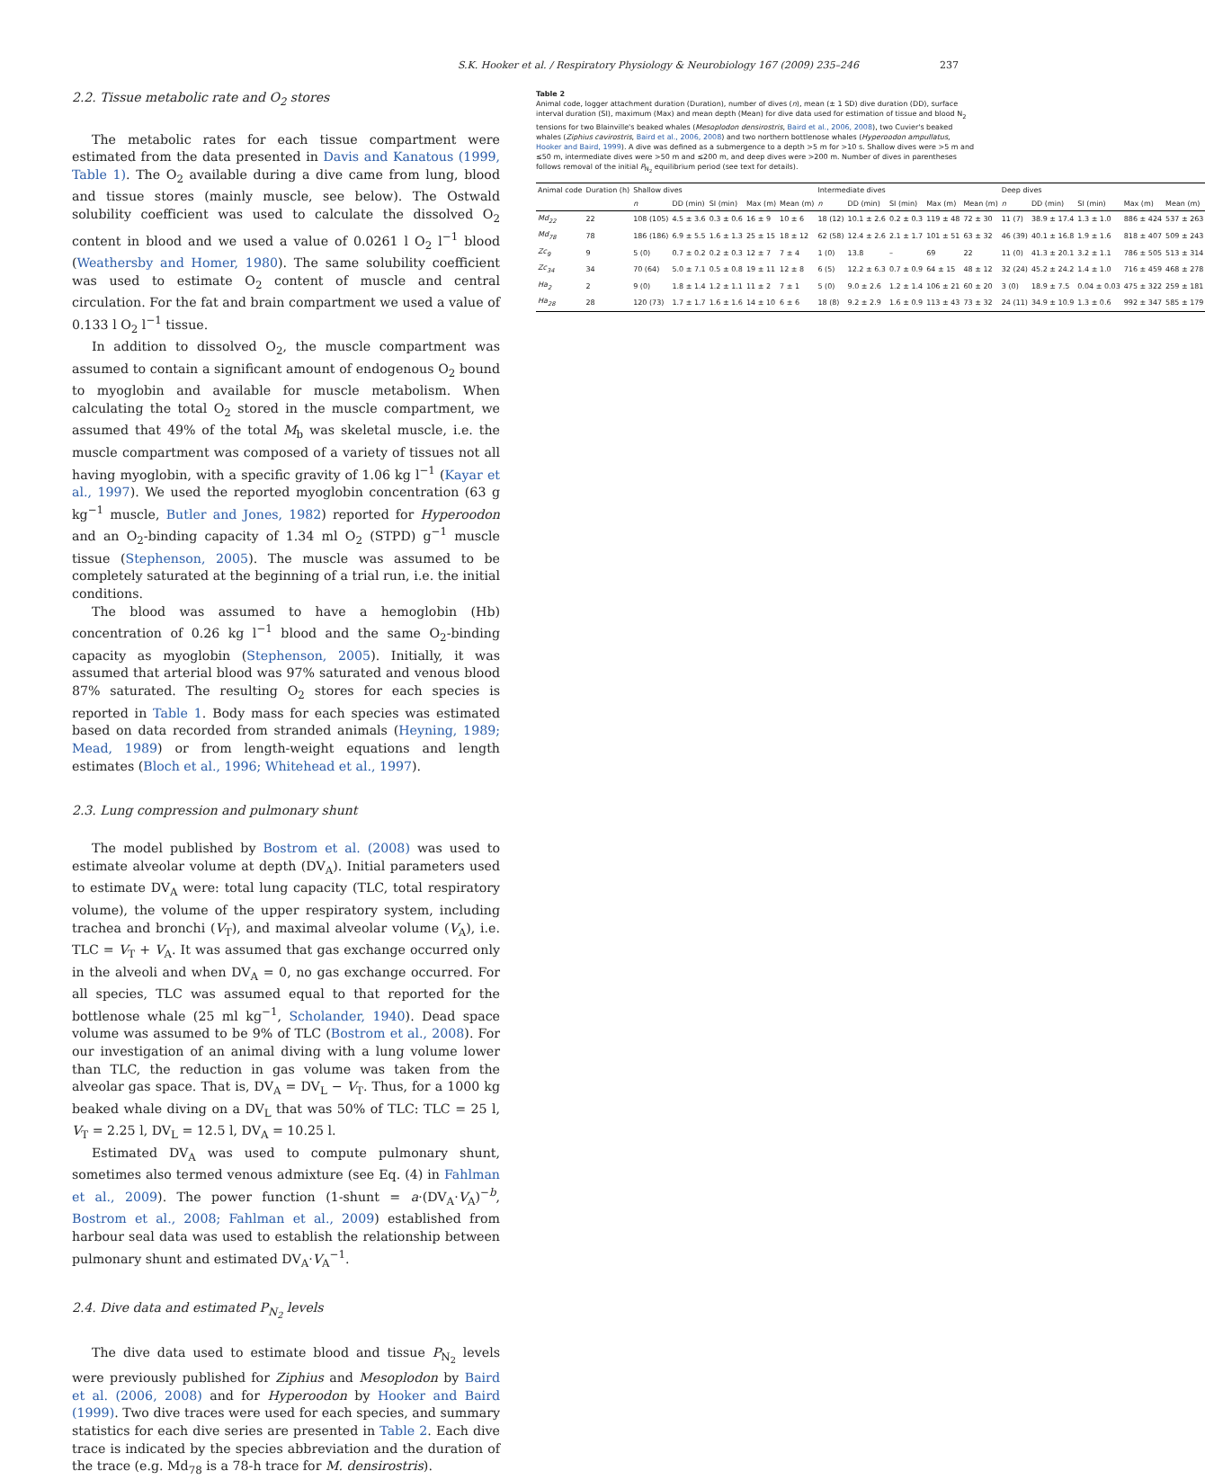S.K. Hooker et al. / Respiratory Physiology & Neurobiology 167 (2009) 235–246 237
2.2. Tissue metabolic rate and O<sub>2</sub> stores
The metabolic rates for each tissue compartment were estimated from the data presented in Davis and Kanatous (1999, Table 1). The O<sub>2</sub> available during a dive came from lung, blood and tissue stores (mainly muscle, see below). The Ostwald solubility coefficient was used to calculate the dissolved O<sub>2</sub> content in blood and we used a value of 0.0261 l O<sub>2</sub> l<sup>−1</sup> blood (Weathersby and Homer, 1980). The same solubility coefficient was used to estimate O<sub>2</sub> content of muscle and central circulation. For the fat and brain compartment we used a value of 0.133 l O<sub>2</sub> l<sup>−1</sup> tissue.
In addition to dissolved O<sub>2</sub>, the muscle compartment was assumed to contain a significant amount of endogenous O<sub>2</sub> bound to myoglobin and available for muscle metabolism. When calculating the total O<sub>2</sub> stored in the muscle compartment, we assumed that 49% of the total M<sub>b</sub> was skeletal muscle, i.e. the muscle compartment was composed of a variety of tissues not all having myoglobin, with a specific gravity of 1.06 kg l<sup>−1</sup> (Kayar et al., 1997). We used the reported myoglobin concentration (63 g kg<sup>−1</sup> muscle, Butler and Jones, 1982) reported for Hyperoodon and an O<sub>2</sub>-binding capacity of 1.34 ml O<sub>2</sub> (STPD) g<sup>−1</sup> muscle tissue (Stephenson, 2005). The muscle was assumed to be completely saturated at the beginning of a trial run, i.e. the initial conditions.
The blood was assumed to have a hemoglobin (Hb) concentration of 0.26 kg l<sup>−1</sup> blood and the same O<sub>2</sub>-binding capacity as myoglobin (Stephenson, 2005). Initially, it was assumed that arterial blood was 97% saturated and venous blood 87% saturated. The resulting O<sub>2</sub> stores for each species is reported in Table 1. Body mass for each species was estimated based on data recorded from stranded animals (Heyning, 1989; Mead, 1989) or from length-weight equations and length estimates (Bloch et al., 1996; Whitehead et al., 1997).
2.3. Lung compression and pulmonary shunt
The model published by Bostrom et al. (2008) was used to estimate alveolar volume at depth (DV<sub>A</sub>). Initial parameters used to estimate DV<sub>A</sub> were: total lung capacity (TLC, total respiratory volume), the volume of the upper respiratory system, including trachea and bronchi (V<sub>T</sub>), and maximal alveolar volume (V<sub>A</sub>), i.e. TLC = V<sub>T</sub> + V<sub>A</sub>. It was assumed that gas exchange occurred only in the alveoli and when DV<sub>A</sub> = 0, no gas exchange occurred. For all species, TLC was assumed equal to that reported for the bottlenose whale (25 ml kg<sup>−1</sup>, Scholander, 1940). Dead space volume was assumed to be 9% of TLC (Bostrom et al., 2008). For our investigation of an animal diving with a lung volume lower than TLC, the reduction in gas volume was taken from the alveolar gas space. That is, DV<sub>A</sub> = DV<sub>L</sub> − V<sub>T</sub>. Thus, for a 1000 kg beaked whale diving on a DV<sub>L</sub> that was 50% of TLC: TLC = 25 l, V<sub>T</sub> = 2.25 l, DV<sub>L</sub> = 12.5 l, DV<sub>A</sub> = 10.25 l.
Estimated DV<sub>A</sub> was used to compute pulmonary shunt, sometimes also termed venous admixture (see Eq. (4) in Fahlman et al., 2009). The power function (1-shunt = a·(DV<sub>A</sub>·V<sub>A</sub>)<sup>−b</sup>, Bostrom et al., 2008; Fahlman et al., 2009) established from harbour seal data was used to establish the relationship between pulmonary shunt and estimated DV<sub>A</sub>·V<sub>A</sub><sup>−1</sup>.
2.4. Dive data and estimated P<sub>N<sub>2</sub></sub> levels
The dive data used to estimate blood and tissue P<sub>N<sub>2</sub></sub> levels were previously published for Ziphius and Mesoplodon by Baird et al. (2006, 2008) and for Hyperoodon by Hooker and Baird (1999). Two dive traces were used for each species, and summary statistics for each dive series are presented in Table 2. Each dive trace is indicated by the species abbreviation and the duration of the trace (e.g. Md<sub>78</sub> is a 78-h trace for M. densirostris).
Table 2
Animal code, logger attachment duration (Duration), number of dives (n), mean (± 1 SD) dive duration (DD), surface interval duration (SI), maximum (Max) and mean depth (Mean) for dive data used for estimation of tissue and blood N<sub>2</sub> tensions for two Blainville's beaked whales (Mesoplodon densirostris, Baird et al., 2006, 2008), two Cuvier's beaked whales (Ziphius cavirostris, Baird et al., 2006, 2008) and two northern bottlenose whales (Hyperoodon ampullatus, Hooker and Baird, 1999). A dive was defined as a submergence to a depth >5 m for >10 s. Shallow dives were >5 m and ≤50 m, intermediate dives were >50 m and ≤200 m, and deep dives were >200 m. Number of dives in parentheses follows removal of the initial P<sub>N<sub>2</sub></sub> equilibrium period (see text for details).
| Animal code | Duration (h) | Shallow dives | | | | | Intermediate dives | | | | | Deep dives | | | | |
| --- | --- | --- | --- | --- | --- | --- | --- | --- | --- | --- | --- | --- | --- | --- | --- | --- |
| | | n | DD (min) | SI (min) | Max (m) | Mean (m) | n | DD (min) | SI (min) | Max (m) | Mean (m) | n | DD (min) | SI (min) | Max (m) | Mean (m) |
| Md<sub>22</sub> | 22 | 108 (105) | 4.5 ± 3.6 | 0.3 ± 0.6 | 16 ± 9 | 10 ± 6 | 18 (12) | 10.1 ± 2.6 | 0.2 ± 0.3 | 119 ± 48 | 72 ± 30 | 11 (7) | 38.9 ± 17.4 | 1.3 ± 1.0 | 886 ± 424 | 537 ± 263 |
| Md<sub>78</sub> | 78 | 186 (186) | 6.9 ± 5.5 | 1.6 ± 1.3 | 25 ± 15 | 18 ± 12 | 62 (58) | 12.4 ± 2.6 | 2.1 ± 1.7 | 101 ± 51 | 63 ± 32 | 46 (39) | 40.1 ± 16.8 | 1.9 ± 1.6 | 818 ± 407 | 509 ± 243 |
| Zc<sub>9</sub> | 9 | 5 (0) | 0.7 ± 0.2 | 0.2 ± 0.3 | 12 ± 7 | 7 ± 4 | 1 (0) | 13.8 | – | 69 | 22 | 11 (0) | 41.3 ± 20.1 | 3.2 ± 1.1 | 786 ± 505 | 513 ± 314 |
| Zc<sub>34</sub> | 34 | 70 (64) | 5.0 ± 7.1 | 0.5 ± 0.8 | 19 ± 11 | 12 ± 8 | 6 (5) | 12.2 ± 6.3 | 0.7 ± 0.9 | 64 ± 15 | 48 ± 12 | 32 (24) | 45.2 ± 24.2 | 1.4 ± 1.0 | 716 ± 459 | 468 ± 278 |
| Ha<sub>2</sub> | 2 | 9 (0) | 1.8 ± 1.4 | 1.2 ± 1.1 | 11 ± 2 | 7 ± 1 | 5 (0) | 9.0 ± 2.6 | 1.2 ± 1.4 | 106 ± 21 | 60 ± 20 | 3 (0) | 18.9 ± 7.5 | 0.04 ± 0.03 | 475 ± 322 | 259 ± 181 |
| Ha<sub>28</sub> | 28 | 120 (73) | 1.7 ± 1.7 | 1.6 ± 1.6 | 14 ± 10 | 6 ± 6 | 18 (8) | 9.2 ± 2.9 | 1.6 ± 0.9 | 113 ± 43 | 73 ± 32 | 24 (11) | 34.9 ± 10.9 | 1.3 ± 0.6 | 992 ± 347 | 585 ± 179 |